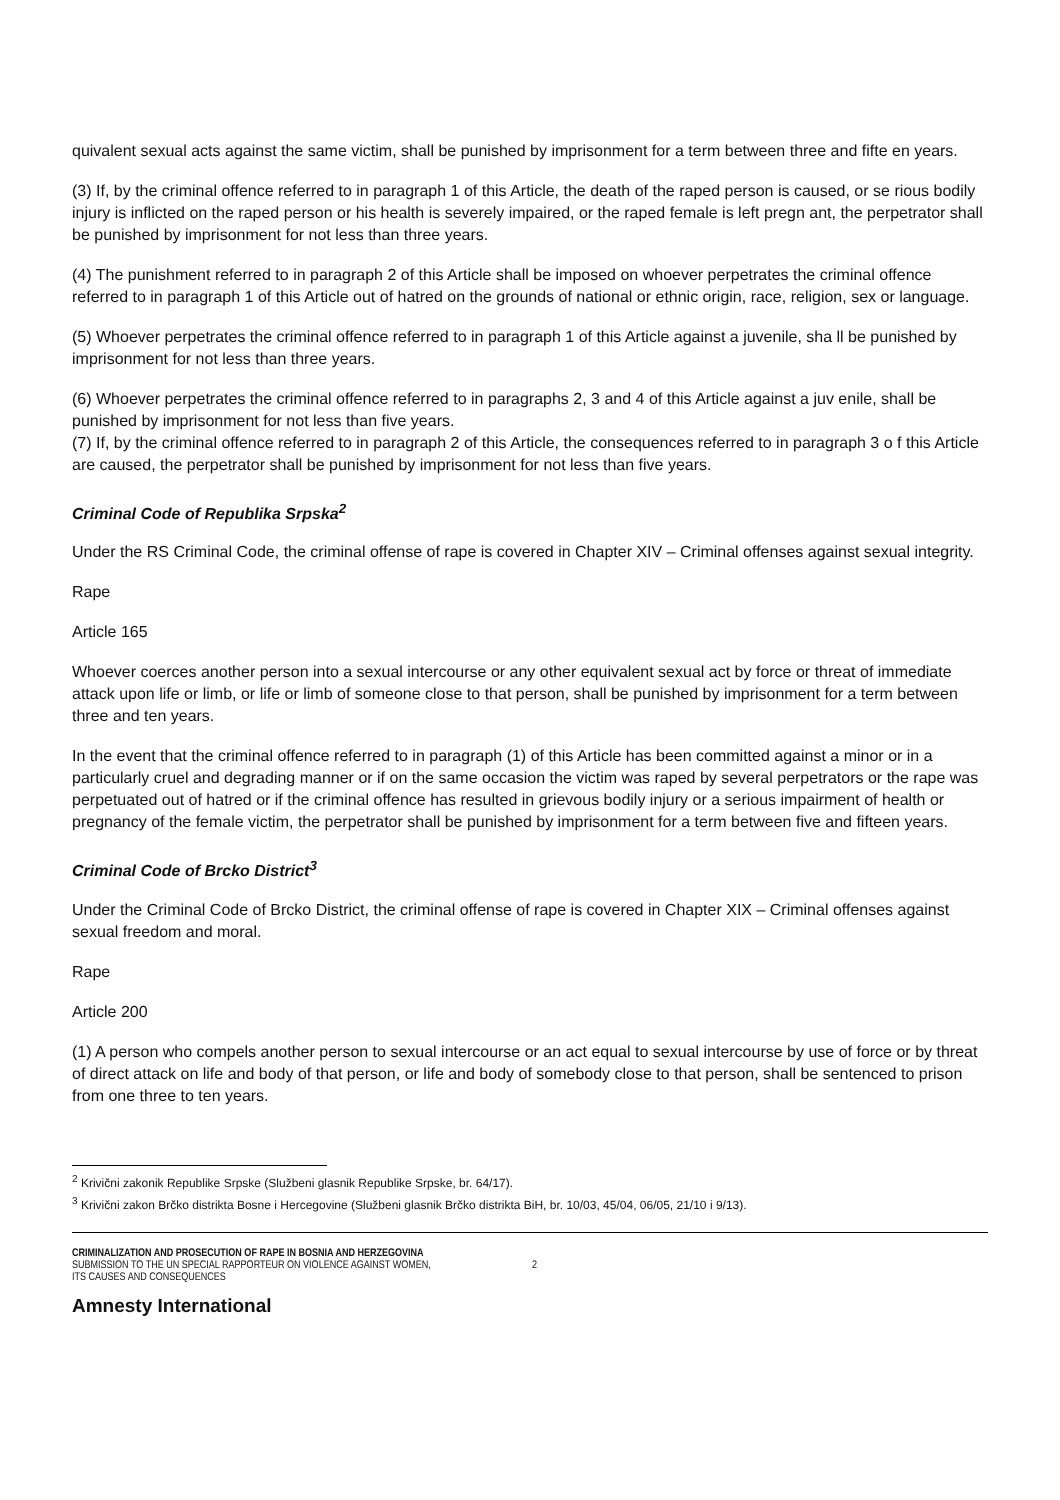quivalent sexual acts against the same victim, shall be punished by imprisonment for a term between three and fifte en years.
(3) If, by the criminal offence referred to in paragraph 1 of this Article, the death of the raped person is caused, or se rious bodily injury is inflicted on the raped person or his health is severely impaired, or the raped female is left pregn ant, the perpetrator shall be punished by imprisonment for not less than three years.
(4) The punishment referred to in paragraph 2 of this Article shall be imposed on whoever perpetrates the criminal offence referred to in paragraph 1 of this Article out of hatred on the grounds of national or ethnic origin, race, religion, sex or language.
(5) Whoever perpetrates the criminal offence referred to in paragraph 1 of this Article against a juvenile, sha ll be punished by imprisonment for not less than three years.
(6) Whoever perpetrates the criminal offence referred to in paragraphs 2, 3 and 4 of this Article against a juv enile, shall be punished by imprisonment for not less than five years.
(7) If, by the criminal offence referred to in paragraph 2 of this Article, the consequences referred to in paragraph 3 o f this Article are caused, the perpetrator shall be punished by imprisonment for not less than five years.
Criminal Code of Republika Srpska<sup>2</sup>
Under the RS Criminal Code, the criminal offense of rape is covered in Chapter XIV – Criminal offenses against sexual integrity.
Rape
Article 165
Whoever coerces another person into a sexual intercourse or any other equivalent sexual act by force or threat of immediate attack upon life or limb, or life or limb of someone close to that person, shall be punished by imprisonment for a term between three and ten years.
In the event that the criminal offence referred to in paragraph (1) of this Article has been committed against a minor or in a particularly cruel and degrading manner or if on the same occasion the victim was raped by several perpetrators or the rape was perpetuated out of hatred or if the criminal offence has resulted in grievous bodily injury or a serious impairment of health or pregnancy of the female victim, the perpetrator shall be punished by imprisonment for a term between five and fifteen years.
Criminal Code of Brcko District<sup>3</sup>
Under the Criminal Code of Brcko District, the criminal offense of rape is covered in Chapter XIX – Criminal offenses against sexual freedom and moral.
Rape
Article 200
(1) A person who compels another person to sexual intercourse or an act equal to sexual intercourse by use of force or by threat of direct attack on life and body of that person, or life and body of somebody close to that person, shall be sentenced to prison from one three to ten years.
<sup>2</sup> Krivični zakonik Republike Srpske (Službeni glasnik Republike Srpske, br. 64/17).
<sup>3</sup> Krivični zakon Brčko distrikta Bosne i Hercegovine (Službeni glasnik Brčko distrikta BiH, br. 10/03, 45/04, 06/05, 21/10 i 9/13).
CRIMINALIZATION AND PROSECUTION OF RAPE IN BOSNIA AND HERZEGOVINA
SUBMISSION TO THE UN SPECIAL RAPPORTEUR ON VIOLENCE AGAINST WOMEN,
ITS CAUSES AND CONSEQUENCES
2
Amnesty International